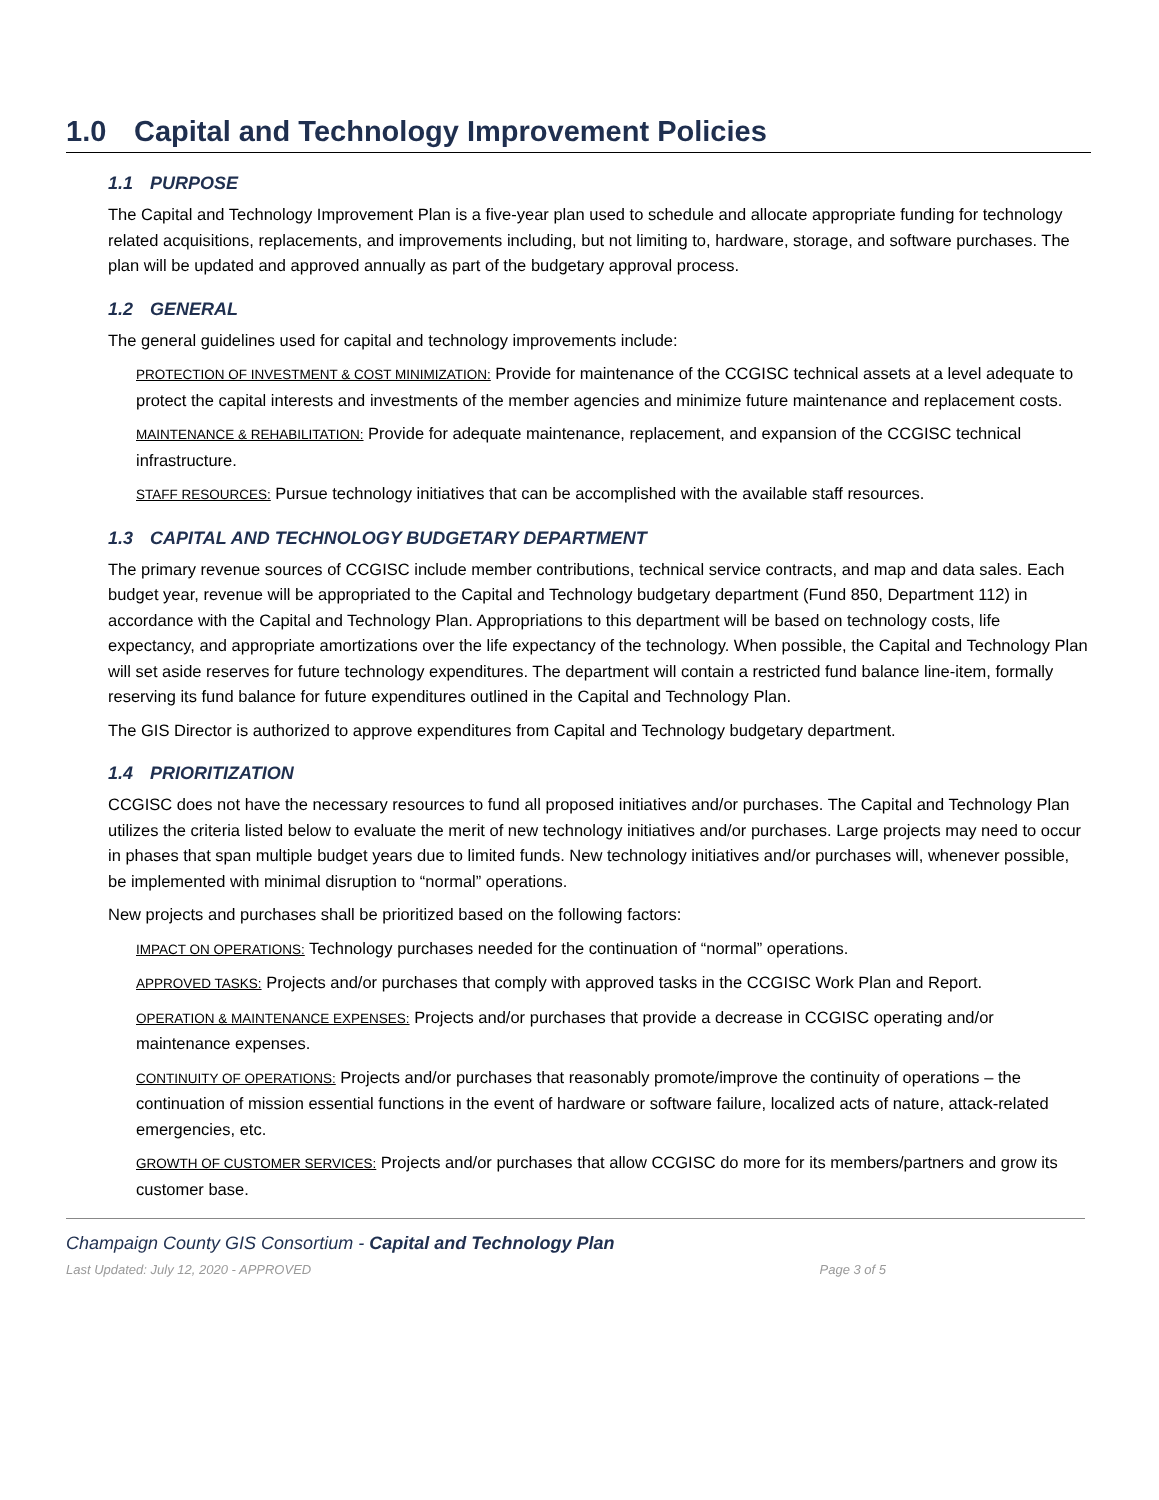1.0 Capital and Technology Improvement Policies
1.1 PURPOSE
The Capital and Technology Improvement Plan is a five-year plan used to schedule and allocate appropriate funding for technology related acquisitions, replacements, and improvements including, but not limiting to, hardware, storage, and software purchases. The plan will be updated and approved annually as part of the budgetary approval process.
1.2 GENERAL
The general guidelines used for capital and technology improvements include:
PROTECTION OF INVESTMENT & COST MINIMIZATION: Provide for maintenance of the CCGISC technical assets at a level adequate to protect the capital interests and investments of the member agencies and minimize future maintenance and replacement costs.
MAINTENANCE & REHABILITATION: Provide for adequate maintenance, replacement, and expansion of the CCGISC technical infrastructure.
STAFF RESOURCES: Pursue technology initiatives that can be accomplished with the available staff resources.
1.3 CAPITAL AND TECHNOLOGY BUDGETARY DEPARTMENT
The primary revenue sources of CCGISC include member contributions, technical service contracts, and map and data sales. Each budget year, revenue will be appropriated to the Capital and Technology budgetary department (Fund 850, Department 112) in accordance with the Capital and Technology Plan. Appropriations to this department will be based on technology costs, life expectancy, and appropriate amortizations over the life expectancy of the technology. When possible, the Capital and Technology Plan will set aside reserves for future technology expenditures. The department will contain a restricted fund balance line-item, formally reserving its fund balance for future expenditures outlined in the Capital and Technology Plan.
The GIS Director is authorized to approve expenditures from Capital and Technology budgetary department.
1.4 PRIORITIZATION
CCGISC does not have the necessary resources to fund all proposed initiatives and/or purchases. The Capital and Technology Plan utilizes the criteria listed below to evaluate the merit of new technology initiatives and/or purchases. Large projects may need to occur in phases that span multiple budget years due to limited funds. New technology initiatives and/or purchases will, whenever possible, be implemented with minimal disruption to “normal” operations.
New projects and purchases shall be prioritized based on the following factors:
IMPACT ON OPERATIONS: Technology purchases needed for the continuation of “normal” operations.
APPROVED TASKS: Projects and/or purchases that comply with approved tasks in the CCGISC Work Plan and Report.
OPERATION & MAINTENANCE EXPENSES: Projects and/or purchases that provide a decrease in CCGISC operating and/or maintenance expenses.
CONTINUITY OF OPERATIONS: Projects and/or purchases that reasonably promote/improve the continuity of operations – the continuation of mission essential functions in the event of hardware or software failure, localized acts of nature, attack-related emergencies, etc.
GROWTH OF CUSTOMER SERVICES: Projects and/or purchases that allow CCGISC do more for its members/partners and grow its customer base.
Champaign County GIS Consortium - Capital and Technology Plan
Last Updated: July 12, 2020 - APPROVED Page 3 of 5